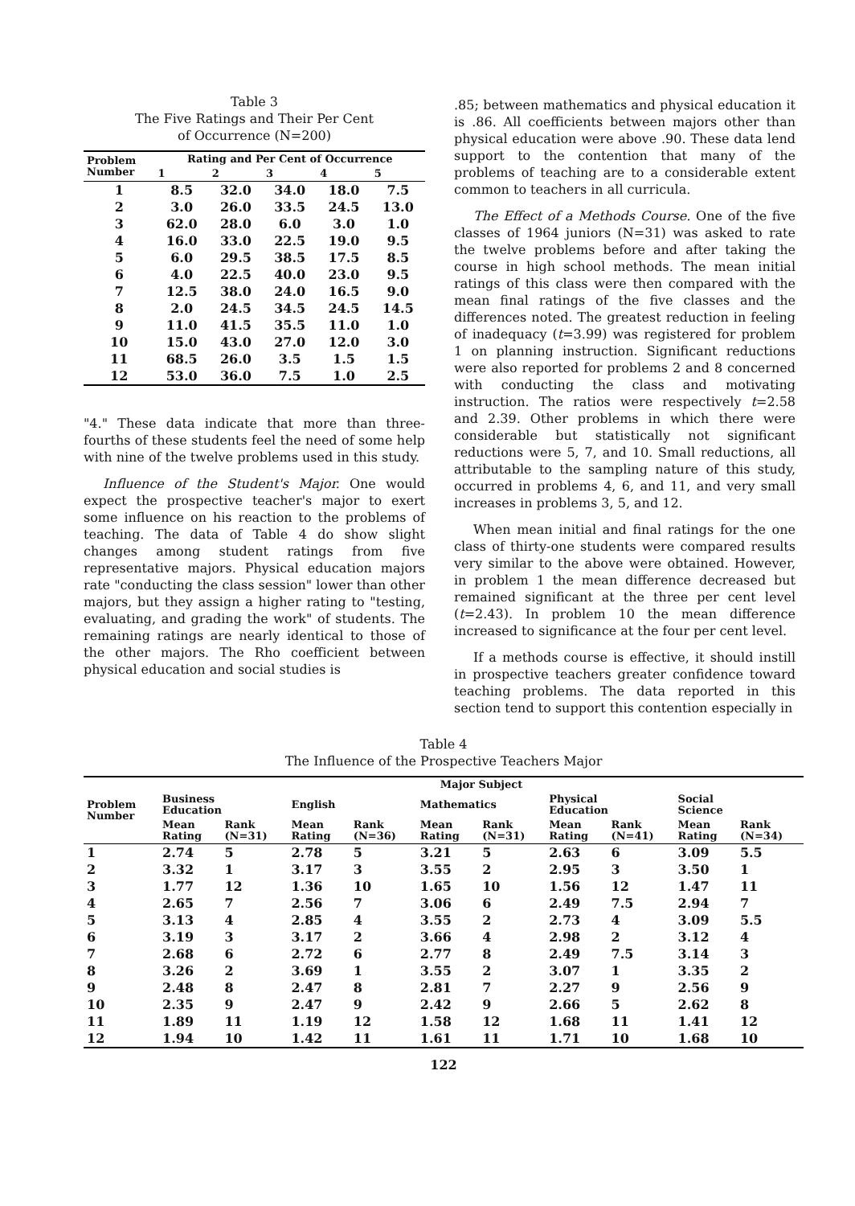Table 3
The Five Ratings and Their Per Cent
of Occurrence (N=200)
| Problem Number | Rating and Per Cent of Occurrence | | | | |
| --- | --- | --- | --- | --- | --- |
| | 1 | 2 | 3 | 4 | 5 |
| 1 | 8.5 | 32.0 | 34.0 | 18.0 | 7.5 |
| 2 | 3.0 | 26.0 | 33.5 | 24.5 | 13.0 |
| 3 | 62.0 | 28.0 | 6.0 | 3.0 | 1.0 |
| 4 | 16.0 | 33.0 | 22.5 | 19.0 | 9.5 |
| 5 | 6.0 | 29.5 | 38.5 | 17.5 | 8.5 |
| 6 | 4.0 | 22.5 | 40.0 | 23.0 | 9.5 |
| 7 | 12.5 | 38.0 | 24.0 | 16.5 | 9.0 |
| 8 | 2.0 | 24.5 | 34.5 | 24.5 | 14.5 |
| 9 | 11.0 | 41.5 | 35.5 | 11.0 | 1.0 |
| 10 | 15.0 | 43.0 | 27.0 | 12.0 | 3.0 |
| 11 | 68.5 | 26.0 | 3.5 | 1.5 | 1.5 |
| 12 | 53.0 | 36.0 | 7.5 | 1.0 | 2.5 |
"4." These data indicate that more than three-fourths of these students feel the need of some help with nine of the twelve problems used in this study.
Influence of the Student's Major. One would expect the prospective teacher's major to exert some influence on his reaction to the problems of teaching. The data of Table 4 do show slight changes among student ratings from five representative majors. Physical education majors rate "conducting the class session" lower than other majors, but they assign a higher rating to "testing, evaluating, and grading the work" of students. The remaining ratings are nearly identical to those of the other majors. The Rho coefficient between physical education and social studies is
.85; between mathematics and physical education it is .86. All coefficients between majors other than physical education were above .90. These data lend support to the contention that many of the problems of teaching are to a considerable extent common to teachers in all curricula.
The Effect of a Methods Course. One of the five classes of 1964 juniors (N=31) was asked to rate the twelve problems before and after taking the course in high school methods. The mean initial ratings of this class were then compared with the mean final ratings of the five classes and the differences noted. The greatest reduction in feeling of inadequacy (t=3.99) was registered for problem 1 on planning instruction. Significant reductions were also reported for problems 2 and 8 concerned with conducting the class and motivating instruction. The ratios were respectively t=2.58 and 2.39. Other problems in which there were considerable but statistically not significant reductions were 5, 7, and 10. Small reductions, all attributable to the sampling nature of this study, occurred in problems 4, 6, and 11, and very small increases in problems 3, 5, and 12.
When mean initial and final ratings for the one class of thirty-one students were compared results very similar to the above were obtained. However, in problem 1 the mean difference decreased but remained significant at the three per cent level (t=2.43). In problem 10 the mean difference increased to significance at the four per cent level.
If a methods course is effective, it should instill in prospective teachers greater confidence toward teaching problems. The data reported in this section tend to support this contention especially in
Table 4
The Influence of the Prospective Teachers Major
| Problem Number | Major Subject | | | | | | | | | |
| --- | --- | --- | --- | --- | --- | --- | --- | --- | --- | --- |
| | Business Education | | English | | Mathematics | | Physical Education | | Social Science | |
| | Mean Rating | Rank (N=31) | Mean Rating | Rank (N=36) | Mean Rating | Rank (N=31) | Mean Rating | Rank (N=41) | Mean Rating | Rank (N=34) |
| 1 | 2.74 | 5 | 2.78 | 5 | 3.21 | 5 | 2.63 | 6 | 3.09 | 5.5 |
| 2 | 3.32 | 1 | 3.17 | 3 | 3.55 | 2 | 2.95 | 3 | 3.50 | 1 |
| 3 | 1.77 | 12 | 1.36 | 10 | 1.65 | 10 | 1.56 | 12 | 1.47 | 11 |
| 4 | 2.65 | 7 | 2.56 | 7 | 3.06 | 6 | 2.49 | 7.5 | 2.94 | 7 |
| 5 | 3.13 | 4 | 2.85 | 4 | 3.55 | 2 | 2.73 | 4 | 3.09 | 5.5 |
| 6 | 3.19 | 3 | 3.17 | 2 | 3.66 | 4 | 2.98 | 2 | 3.12 | 4 |
| 7 | 2.68 | 6 | 2.72 | 6 | 2.77 | 8 | 2.49 | 7.5 | 3.14 | 3 |
| 8 | 3.26 | 2 | 3.69 | 1 | 3.55 | 2 | 3.07 | 1 | 3.35 | 2 |
| 9 | 2.48 | 8 | 2.47 | 8 | 2.81 | 7 | 2.27 | 9 | 2.56 | 9 |
| 10 | 2.35 | 9 | 2.47 | 9 | 2.42 | 9 | 2.66 | 5 | 2.62 | 8 |
| 11 | 1.89 | 11 | 1.19 | 12 | 1.58 | 12 | 1.68 | 11 | 1.41 | 12 |
| 12 | 1.94 | 10 | 1.42 | 11 | 1.61 | 11 | 1.71 | 10 | 1.68 | 10 |
122